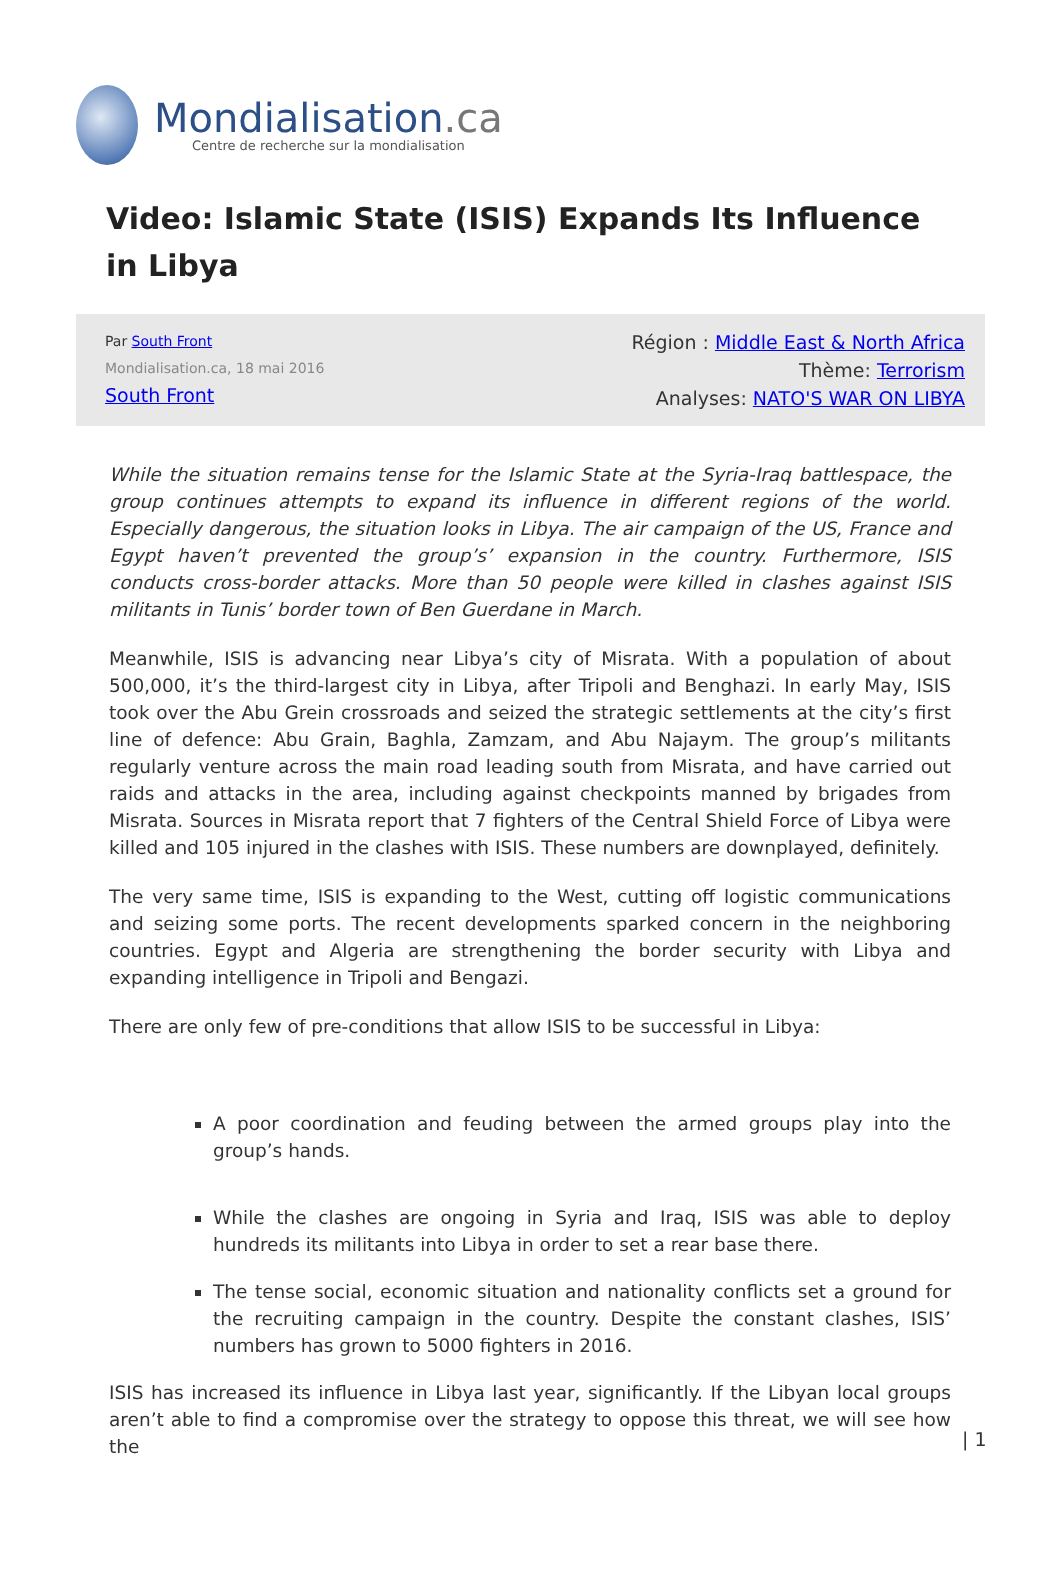Mondialisation.ca
Centre de recherche sur la mondialisation
Video: Islamic State (ISIS) Expands Its Influence in Libya
Par South Front
Mondialisation.ca, 18 mai 2016
South Front
Région : Middle East & North Africa
Thème: Terrorism
Analyses: NATO'S WAR ON LIBYA
While the situation remains tense for the Islamic State at the Syria-Iraq battlespace, the group continues attempts to expand its influence in different regions of the world. Especially dangerous, the situation looks in Libya. The air campaign of the US, France and Egypt haven’t prevented the group’s’ expansion in the country. Furthermore, ISIS conducts cross-border attacks. More than 50 people were killed in clashes against ISIS militants in Tunis’ border town of Ben Guerdane in March.
Meanwhile, ISIS is advancing near Libya’s city of Misrata. With a population of about 500,000, it’s the third-largest city in Libya, after Tripoli and Benghazi. In early May, ISIS took over the Abu Grein crossroads and seized the strategic settlements at the city’s first line of defence: Abu Grain, Baghla, Zamzam, and Abu Najaym. The group’s militants regularly venture across the main road leading south from Misrata, and have carried out raids and attacks in the area, including against checkpoints manned by brigades from Misrata. Sources in Misrata report that 7 fighters of the Central Shield Force of Libya were killed and 105 injured in the clashes with ISIS. These numbers are downplayed, definitely.
The very same time, ISIS is expanding to the West, cutting off logistic communications and seizing some ports. The recent developments sparked concern in the neighboring countries. Egypt and Algeria are strengthening the border security with Libya and expanding intelligence in Tripoli and Bengazi.
There are only few of pre-conditions that allow ISIS to be successful in Libya:
A poor coordination and feuding between the armed groups play into the group’s hands.
While the clashes are ongoing in Syria and Iraq, ISIS was able to deploy hundreds its militants into Libya in order to set a rear base there.
The tense social, economic situation and nationality conflicts set a ground for the recruiting campaign in the country. Despite the constant clashes, ISIS’ numbers has grown to 5000 fighters in 2016.
ISIS has increased its influence in Libya last year, significantly. If the Libyan local groups aren’t able to find a compromise over the strategy to oppose this threat, we will see how the
| 1